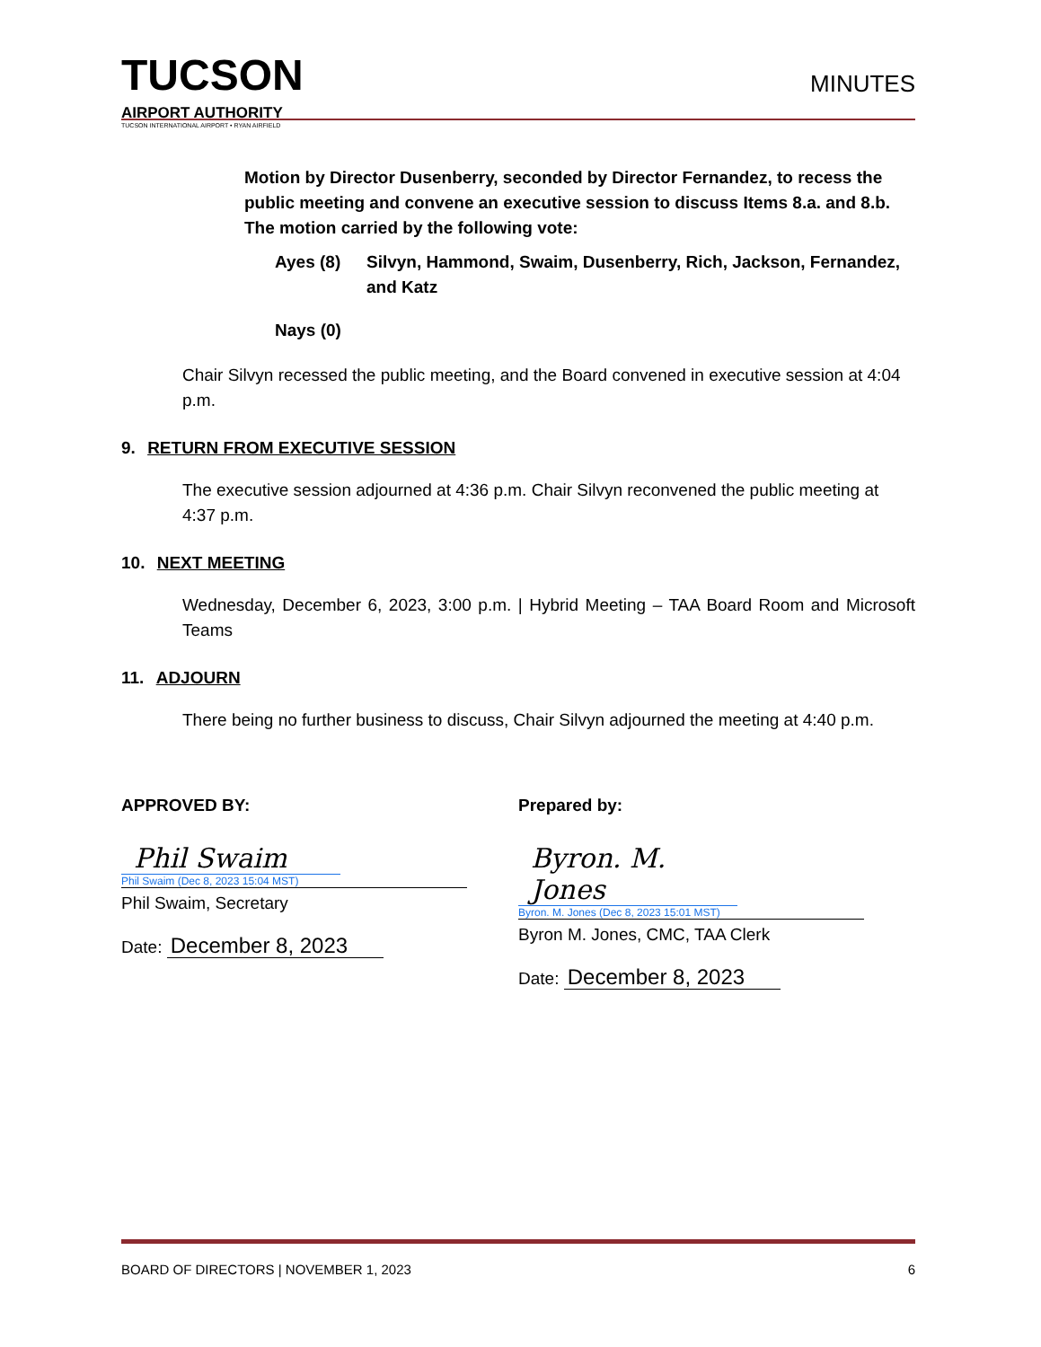TUCSON
AIRPORT AUTHORITY
TUCSON INTERNATIONAL AIRPORT • RYAN AIRFIELD
MINUTES
Motion by Director Dusenberry, seconded by Director Fernandez, to recess the public meeting and convene an executive session to discuss Items 8.a. and 8.b. The motion carried by the following vote:
Ayes (8) Silvyn, Hammond, Swaim, Dusenberry, Rich, Jackson, Fernandez, and Katz
Nays (0)
Chair Silvyn recessed the public meeting, and the Board convened in executive session at 4:04 p.m.
9. RETURN FROM EXECUTIVE SESSION
The executive session adjourned at 4:36 p.m. Chair Silvyn reconvened the public meeting at 4:37 p.m.
10. NEXT MEETING
Wednesday, December 6, 2023, 3:00 p.m. | Hybrid Meeting – TAA Board Room and Microsoft Teams
11. ADJOURN
There being no further business to discuss, Chair Silvyn adjourned the meeting at 4:40 p.m.
APPROVED BY:
Phil Swaim
Phil Swaim (Dec 8, 2023 15:04 MST)
Phil Swaim, Secretary
Date: December 8, 2023
Prepared by:
Byron. M. Jones
Byron. M. Jones (Dec 8, 2023 15:01 MST)
Byron M. Jones, CMC, TAA Clerk
Date: December 8, 2023
BOARD OF DIRECTORS | NOVEMBER 1, 2023 6